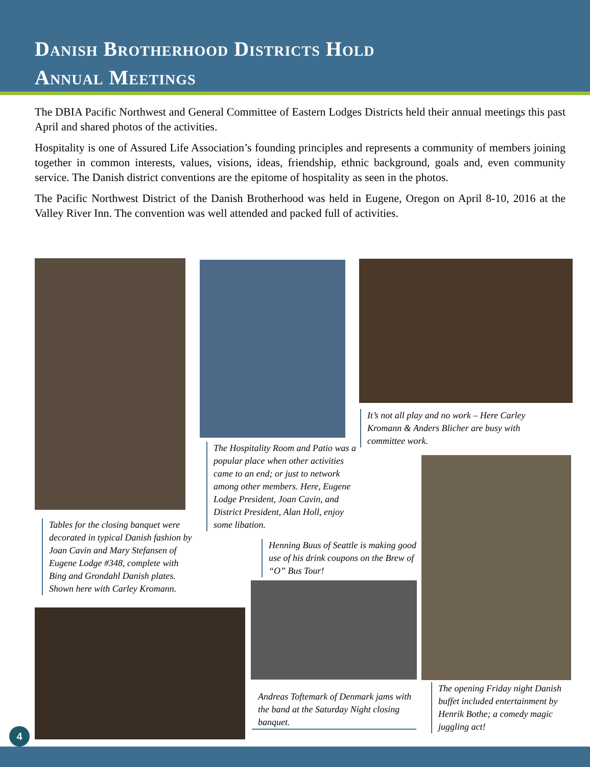Danish Brotherhood Districts Hold
Annual Meetings
The DBIA Pacific Northwest and General Committee of Eastern Lodges Districts held their annual meetings this past April and shared photos of the activities.
Hospitality is one of Assured Life Association’s founding principles and represents a community of members joining together in common interests, values, visions, ideas, friendship, ethnic background, goals and, even community service. The Danish district conventions are the epitome of hospitality as seen in the photos.
The Pacific Northwest District of the Danish Brotherhood was held in Eugene, Oregon on April 8-10, 2016 at the Valley River Inn. The convention was well attended and packed full of activities.
It’s not all play and no work – Here Carley Kromann & Anders Blicher are busy with committee work.
The Hospitality Room and Patio was a popular place when other activities came to an end; or just to network among other members. Here, Eugene Lodge President, Joan Cavin, and District President, Alan Holl, enjoy some libation.
Tables for the closing banquet were decorated in typical Danish fashion by Joan Cavin and Mary Stefansen of Eugene Lodge #348, complete with Bing and Grondahl Danish plates. Shown here with Carley Kromann.
Henning Buus of Seattle is making good use of his drink coupons on the Brew of “O” Bus Tour!
Andreas Toftemark of Denmark jams with the band at the Saturday Night closing banquet.
The opening Friday night Danish buffet included entertainment by Henrik Bothe; a comedy magic juggling act!
4